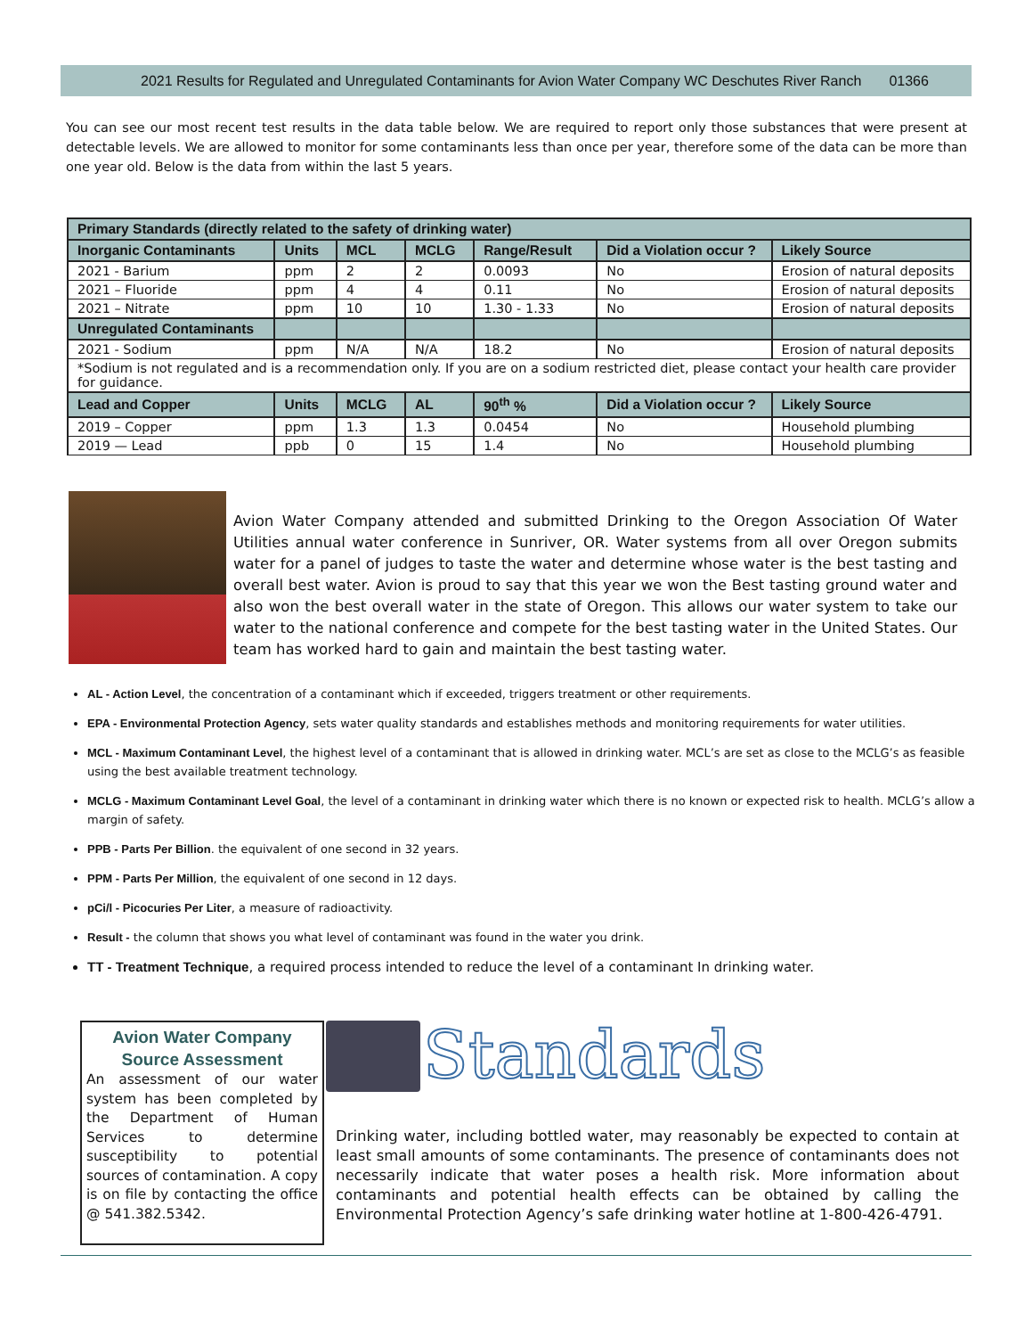2021 Results for Regulated and Unregulated Contaminants for Avion Water Company WC Deschutes River Ranch 01366
You can see our most recent test results in the data table below. We are required to report only those substances that were present at detectable levels. We are allowed to monitor for some contaminants less than once per year, therefore some of the data can be more than one year old. Below is the data from within the last 5 years.
| Primary Standards (directly related to the safety of drinking water) | | | | | | |
| --- | --- | --- | --- | --- | --- | --- |
| Inorganic Contaminants | Units | MCL | MCLG | Range/Result | Did a Violation occur ? | Likely Source |
| 2021 - Barium | ppm | 2 | 2 | 0.0093 | No | Erosion of natural deposits |
| 2021 – Fluoride | ppm | 4 | 4 | 0.11 | No | Erosion of natural deposits |
| 2021 – Nitrate | ppm | 10 | 10 | 1.30 - 1.33 | No | Erosion of natural deposits |
| Unregulated Contaminants | | | | | | |
| 2021 - Sodium | ppm | N/A | N/A | 18.2 | No | Erosion of natural deposits |
| *Sodium is not regulated and is a recommendation only. If you are on a sodium restricted diet, please contact your health care provider for guidance. | | | | | | |
| Lead and Copper | Units | MCLG | AL | 90<sup>th</sup> % | Did a Violation occur ? | Likely Source |
| 2019 – Copper | ppm | 1.3 | 1.3 | 0.0454 | No | Household plumbing |
| 2019 — Lead | ppb | 0 | 15 | 1.4 | No | Household plumbing |
Avion Water Company attended and submitted Drinking to the Oregon Association Of Water Utilities annual water conference in Sunriver, OR. Water systems from all over Oregon submits water for a panel of judges to taste the water and determine whose water is the best tasting and overall best water. Avion is proud to say that this year we won the Best tasting ground water and also won the best overall water in the state of Oregon. This allows our water system to take our water to the national conference and compete for the best tasting water in the United States. Our team has worked hard to gain and maintain the best tasting water.
AL - Action Level, the concentration of a contaminant which if exceeded, triggers treatment or other requirements.
EPA - Environmental Protection Agency, sets water quality standards and establishes methods and monitoring requirements for water utilities.
MCL - Maximum Contaminant Level, the highest level of a contaminant that is allowed in drinking water. MCL’s are set as close to the MCLG’s as feasible using the best available treatment technology.
MCLG - Maximum Contaminant Level Goal, the level of a contaminant in drinking water which there is no known or expected risk to health. MCLG’s allow a margin of safety.
PPB - Parts Per Billion. the equivalent of one second in 32 years.
PPM - Parts Per Million, the equivalent of one second in 12 days.
pCi/l - Picocuries Per Liter, a measure of radioactivity.
Result - the column that shows you what level of contaminant was found in the water you drink.
TT - Treatment Technique, a required process intended to reduce the level of a contaminant In drinking water.
Avion Water Company Source Assessment
An assessment of our water system has been completed by the Department of Human Services to determine susceptibility to potential sources of contamination. A copy is on file by contacting the office @ 541.382.5342.
Standards
Drinking water, including bottled water, may reasonably be expected to contain at least small amounts of some contaminants. The presence of contaminants does not necessarily indicate that water poses a health risk. More information about contaminants and potential health effects can be obtained by calling the Environmental Protection Agency’s safe drinking water hotline at 1-800-426-4791.